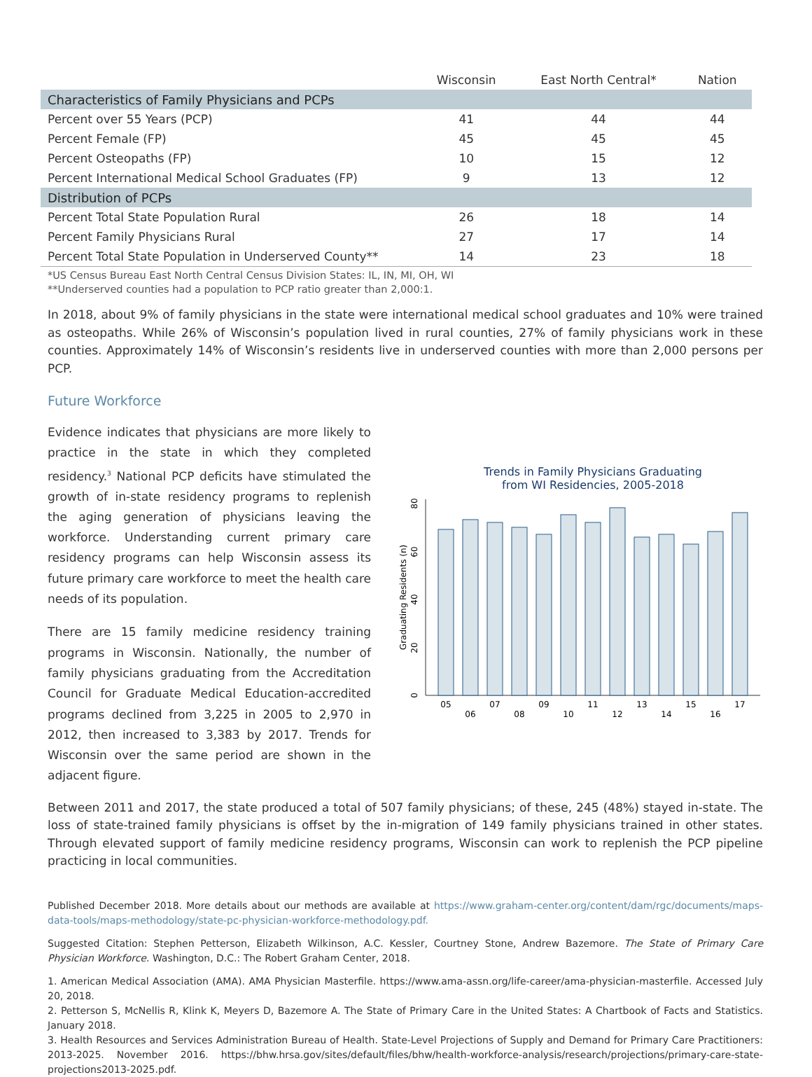| | Wisconsin | East North Central* | Nation |
| --- | --- | --- | --- |
| Characteristics of Family Physicians and PCPs | | | |
| Percent over 55 Years (PCP) | 41 | 44 | 44 |
| Percent Female (FP) | 45 | 45 | 45 |
| Percent Osteopaths (FP) | 10 | 15 | 12 |
| Percent International Medical School Graduates (FP) | 9 | 13 | 12 |
| Distribution of PCPs | | | |
| Percent Total State Population Rural | 26 | 18 | 14 |
| Percent Family Physicians Rural | 27 | 17 | 14 |
| Percent Total State Population in Underserved County** | 14 | 23 | 18 |
*US Census Bureau East North Central Census Division States: IL, IN, MI, OH, WI
**Underserved counties had a population to PCP ratio greater than 2,000:1.
In 2018, about 9% of family physicians in the state were international medical school graduates and 10% were trained as osteopaths. While 26% of Wisconsin’s population lived in rural counties, 27% of family physicians work in these counties. Approximately 14% of Wisconsin’s residents live in underserved counties with more than 2,000 persons per PCP.
Future Workforce
Evidence indicates that physicians are more likely to practice in the state in which they completed residency.<sup>3</sup> National PCP deficits have stimulated the growth of in-state residency programs to replenish the aging generation of physicians leaving the workforce. Understanding current primary care residency programs can help Wisconsin assess its future primary care workforce to meet the health care needs of its population.
There are 15 family medicine residency training programs in Wisconsin. Nationally, the number of family physicians graduating from the Accreditation Council for Graduate Medical Education-accredited programs declined from 3,225 in 2005 to 2,970 in 2012, then increased to 3,383 by 2017. Trends for Wisconsin over the same period are shown in the adjacent figure.
Trends in Family Physicians Graduating
from WI Residencies, 2005-2018
Graduating Residents (n)
0
20
40
60
80
05
06
07
08
09
10
11
12
13
14
15
16
17
Between 2011 and 2017, the state produced a total of 507 family physicians; of these, 245 (48%) stayed in-state. The loss of state-trained family physicians is offset by the in-migration of 149 family physicians trained in other states. Through elevated support of family medicine residency programs, Wisconsin can work to replenish the PCP pipeline practicing in local communities.
Published December 2018. More details about our methods are available at https://www.graham-center.org/content/dam/rgc/documents/maps-data-tools/maps-methodology/state-pc-physician-workforce-methodology.pdf.
Suggested Citation: Stephen Petterson, Elizabeth Wilkinson, A.C. Kessler, Courtney Stone, Andrew Bazemore. The State of Primary Care Physician Workforce. Washington, D.C.: The Robert Graham Center, 2018.
1. American Medical Association (AMA). AMA Physician Masterfile. https://www.ama-assn.org/life-career/ama-physician-masterfile. Accessed July 20, 2018.
2. Petterson S, McNellis R, Klink K, Meyers D, Bazemore A. The State of Primary Care in the United States: A Chartbook of Facts and Statistics. January 2018.
3. Health Resources and Services Administration Bureau of Health. State-Level Projections of Supply and Demand for Primary Care Practitioners: 2013-2025. November 2016. https://bhw.hrsa.gov/sites/default/files/bhw/health-workforce-analysis/research/projections/primary-care-state-projections2013-2025.pdf.